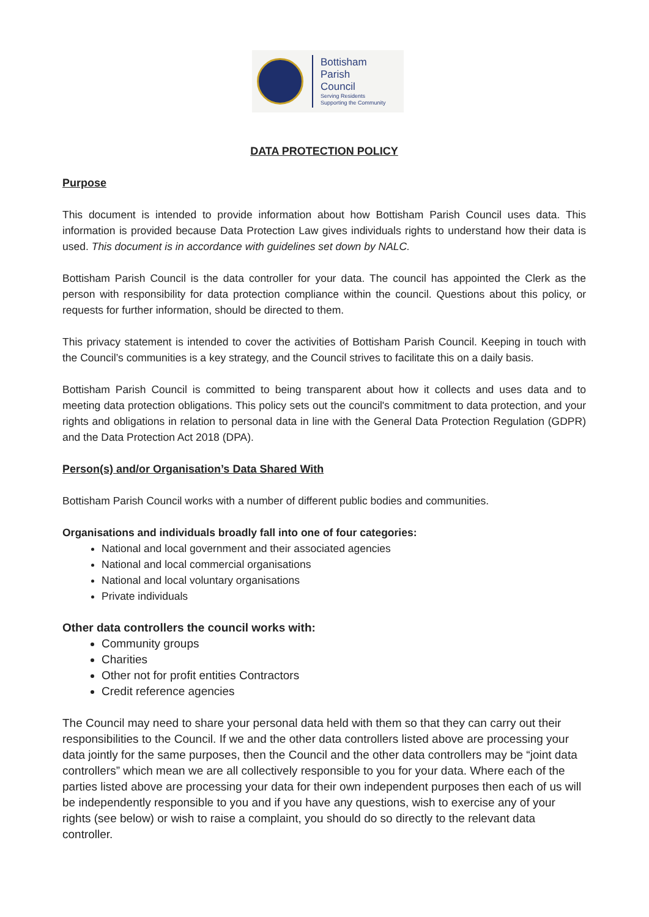Bottisham
Parish
Council
Serving Residents
Supporting the Community
DATA PROTECTION POLICY
Purpose
This document is intended to provide information about how Bottisham Parish Council uses data. This information is provided because Data Protection Law gives individuals rights to understand how their data is used. This document is in accordance with guidelines set down by NALC.
Bottisham Parish Council is the data controller for your data. The council has appointed the Clerk as the person with responsibility for data protection compliance within the council. Questions about this policy, or requests for further information, should be directed to them.
This privacy statement is intended to cover the activities of Bottisham Parish Council. Keeping in touch with the Council’s communities is a key strategy, and the Council strives to facilitate this on a daily basis.
Bottisham Parish Council is committed to being transparent about how it collects and uses data and to meeting data protection obligations. This policy sets out the council's commitment to data protection, and your rights and obligations in relation to personal data in line with the General Data Protection Regulation (GDPR) and the Data Protection Act 2018 (DPA).
Person(s) and/or Organisation’s Data Shared With
Bottisham Parish Council works with a number of different public bodies and communities.
Organisations and individuals broadly fall into one of four categories:
National and local government and their associated agencies
National and local commercial organisations
National and local voluntary organisations
Private individuals
Other data controllers the council works with:
Community groups
Charities
Other not for profit entities Contractors
Credit reference agencies
The Council may need to share your personal data held with them so that they can carry out their responsibilities to the Council. If we and the other data controllers listed above are processing your data jointly for the same purposes, then the Council and the other data controllers may be “joint data controllers” which mean we are all collectively responsible to you for your data. Where each of the parties listed above are processing your data for their own independent purposes then each of us will be independently responsible to you and if you have any questions, wish to exercise any of your rights (see below) or wish to raise a complaint, you should do so directly to the relevant data controller.